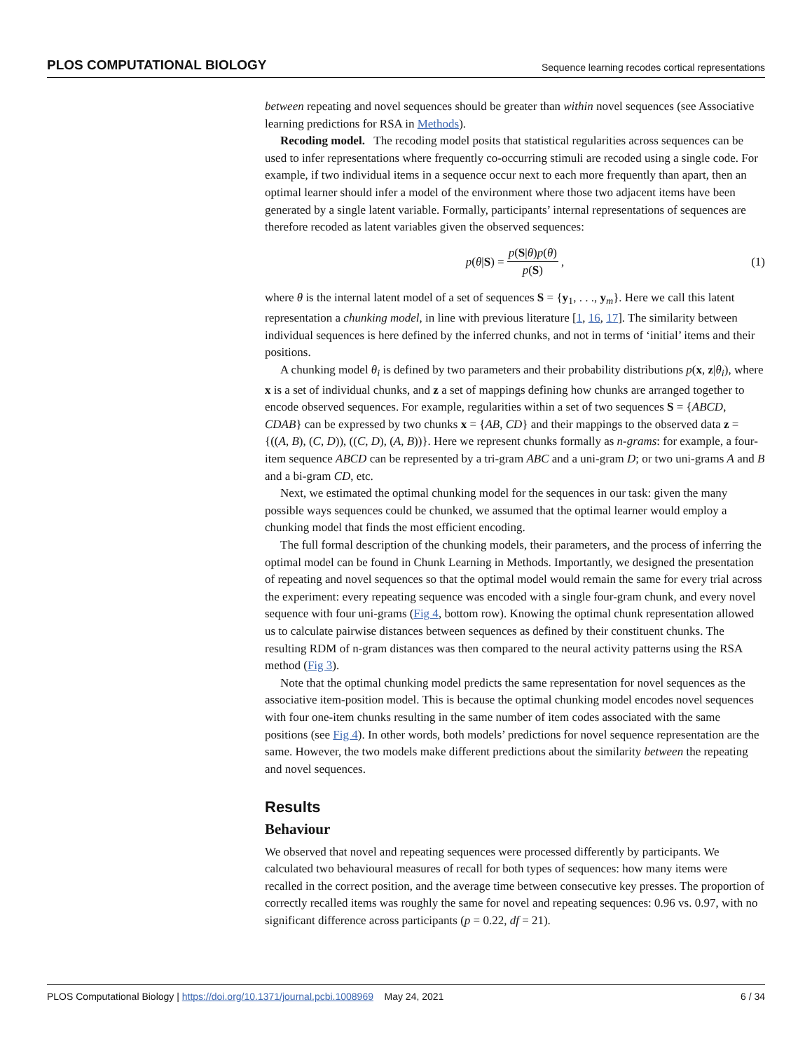PLOS COMPUTATIONAL BIOLOGY Sequence learning recodes cortical representations
between repeating and novel sequences should be greater than within novel sequences (see Associative learning predictions for RSA in Methods).
Recoding model. The recoding model posits that statistical regularities across sequences can be used to infer representations where frequently co-occurring stimuli are recoded using a single code. For example, if two individual items in a sequence occur next to each more frequently than apart, then an optimal learner should infer a model of the environment where those two adjacent items have been generated by a single latent variable. Formally, participants’ internal representations of sequences are therefore recoded as latent variables given the observed sequences:
p(θ|S) = p(S|θ)p(θ) p(S), (1)
where θ is the internal latent model of a set of sequences S = {y<sub>1</sub>, . . ., y<sub>m</sub>}. Here we call this latent representation a chunking model, in line with previous literature [1, 16, 17]. The similarity between individual sequences is here defined by the inferred chunks, and not in terms of ‘initial’ items and their positions.
A chunking model θ<sub>i</sub> is defined by two parameters and their probability distributions p(x, z|θ<sub>i</sub>), where x is a set of individual chunks, and z a set of mappings defining how chunks are arranged together to encode observed sequences. For example, regularities within a set of two sequences S = {ABCD, CDAB} can be expressed by two chunks x = {AB, CD} and their mappings to the observed data z = {((A, B), (C, D)), ((C, D), (A, B))}. Here we represent chunks formally as n-grams: for example, a four-item sequence ABCD can be represented by a tri-gram ABC and a uni-gram D; or two uni-grams A and B and a bi-gram CD, etc.
Next, we estimated the optimal chunking model for the sequences in our task: given the many possible ways sequences could be chunked, we assumed that the optimal learner would employ a chunking model that finds the most efficient encoding.
The full formal description of the chunking models, their parameters, and the process of inferring the optimal model can be found in Chunk Learning in Methods. Importantly, we designed the presentation of repeating and novel sequences so that the optimal model would remain the same for every trial across the experiment: every repeating sequence was encoded with a single four-gram chunk, and every novel sequence with four uni-grams (Fig 4, bottom row). Knowing the optimal chunk representation allowed us to calculate pairwise distances between sequences as defined by their constituent chunks. The resulting RDM of n-gram distances was then compared to the neural activity patterns using the RSA method (Fig 3).
Note that the optimal chunking model predicts the same representation for novel sequences as the associative item-position model. This is because the optimal chunking model encodes novel sequences with four one-item chunks resulting in the same number of item codes associated with the same positions (see Fig 4). In other words, both models’ predictions for novel sequence representation are the same. However, the two models make different predictions about the similarity between the repeating and novel sequences.
Results
Behaviour
We observed that novel and repeating sequences were processed differently by participants. We calculated two behavioural measures of recall for both types of sequences: how many items were recalled in the correct position, and the average time between consecutive key presses. The proportion of correctly recalled items was roughly the same for novel and repeating sequences: 0.96 vs. 0.97, with no significant difference across participants (p = 0.22, df = 21).
PLOS Computational Biology | https://doi.org/10.1371/journal.pcbi.1008969 May 24, 2021 6 / 34